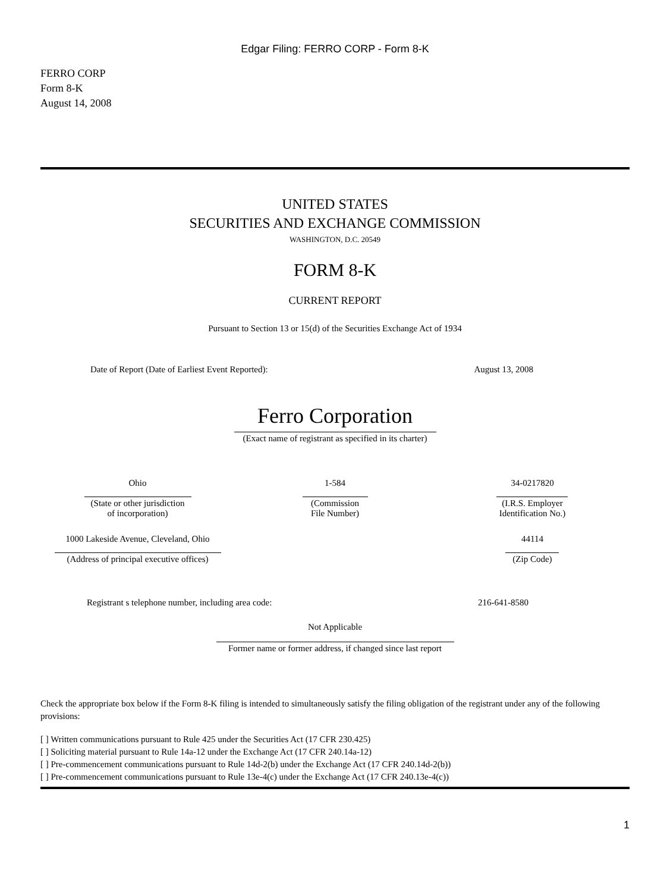Edgar Filing: FERRO CORP - Form 8-K
FERRO CORP
Form 8-K
August 14, 2008
UNITED STATES
SECURITIES AND EXCHANGE COMMISSION
WASHINGTON, D.C. 20549
FORM 8-K
CURRENT REPORT
Pursuant to Section 13 or 15(d) of the Securities Exchange Act of 1934
| Date of Report (Date of Earliest Event Reported): | August 13, 2008 |
Ferro Corporation
(Exact name of registrant as specified in its charter)
| Ohio | 1-584 | 34-0217820 |
| (State or other jurisdiction of incorporation) | (Commission File Number) | (I.R.S. Employer Identification No.) |
| 1000 Lakeside Avenue, Cleveland, Ohio | | 44114 |
| (Address of principal executive offices) | | (Zip Code) |
| Registrant s telephone number, including area code: | 216-641-8580 |
Not Applicable
Former name or former address, if changed since last report
Check the appropriate box below if the Form 8-K filing is intended to simultaneously satisfy the filing obligation of the registrant under any of the following provisions:
[ ] Written communications pursuant to Rule 425 under the Securities Act (17 CFR 230.425)
[ ] Soliciting material pursuant to Rule 14a-12 under the Exchange Act (17 CFR 240.14a-12)
[ ] Pre-commencement communications pursuant to Rule 14d-2(b) under the Exchange Act (17 CFR 240.14d-2(b))
[ ] Pre-commencement communications pursuant to Rule 13e-4(c) under the Exchange Act (17 CFR 240.13e-4(c))
1